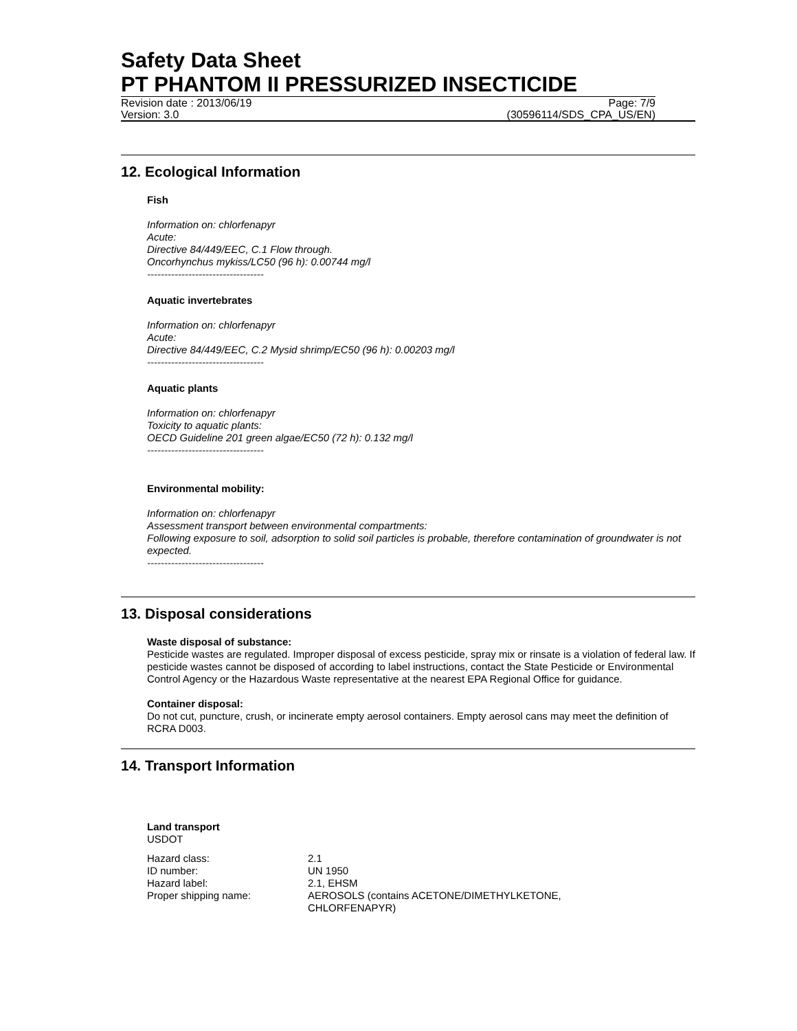Safety Data Sheet
PT PHANTOM II PRESSURIZED INSECTICIDE
Revision date : 2013/06/19 Page: 7/9
Version: 3.0 (30596114/SDS_CPA_US/EN)
12. Ecological Information
Fish
Information on: chlorfenapyr
Acute:
Directive 84/449/EEC, C.1 Flow through.
Oncorhynchus mykiss/LC50 (96 h): 0.00744 mg/l
----------------------------------
Aquatic invertebrates
Information on: chlorfenapyr
Acute:
Directive 84/449/EEC, C.2 Mysid shrimp/EC50 (96 h): 0.00203 mg/l
----------------------------------
Aquatic plants
Information on: chlorfenapyr
Toxicity to aquatic plants:
OECD Guideline 201 green algae/EC50 (72 h): 0.132 mg/l
----------------------------------
Environmental mobility:
Information on: chlorfenapyr
Assessment transport between environmental compartments:
Following exposure to soil, adsorption to solid soil particles is probable, therefore contamination of groundwater is not expected.
----------------------------------
13. Disposal considerations
Waste disposal of substance:
Pesticide wastes are regulated. Improper disposal of excess pesticide, spray mix or rinsate is a violation of federal law. If pesticide wastes cannot be disposed of according to label instructions, contact the State Pesticide or Environmental Control Agency or the Hazardous Waste representative at the nearest EPA Regional Office for guidance.
Container disposal:
Do not cut, puncture, crush, or incinerate empty aerosol containers. Empty aerosol cans may meet the definition of RCRA D003.
14. Transport Information
Land transport
USDOT
| Hazard class: | 2.1 |
| ID number: | UN 1950 |
| Hazard label: | 2.1, EHSM |
| Proper shipping name: | AEROSOLS (contains ACETONE/DIMETHYLKETONE, CHLORFENAPYR) |